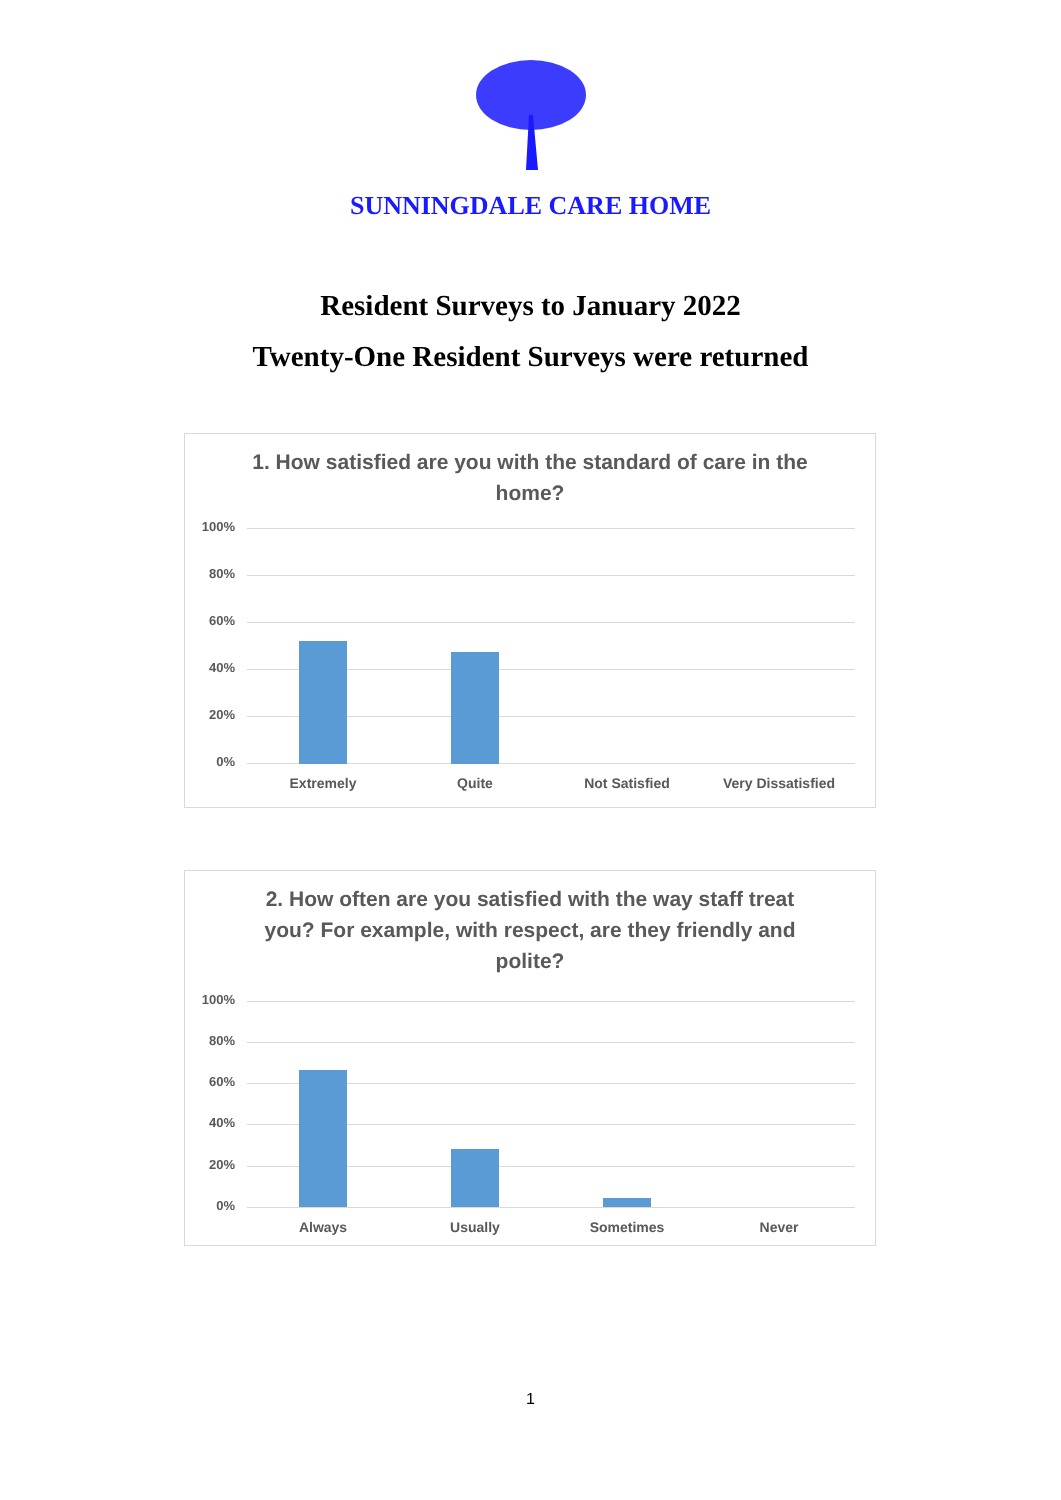SUNNINGDALE CARE HOME
Resident Surveys to January 2022
Twenty-One Resident Surveys were returned
1. How satisfied are you with the standard of care in the home?
100%
80%
60%
40%
20%
0%
Extremely Quite Not Satisfied Very Dissatisfied
2. How often are you satisfied with the way staff treat you? For example, with respect, are they friendly and polite?
100%
80%
60%
40%
20%
0%
Always Usually Sometimes Never
1